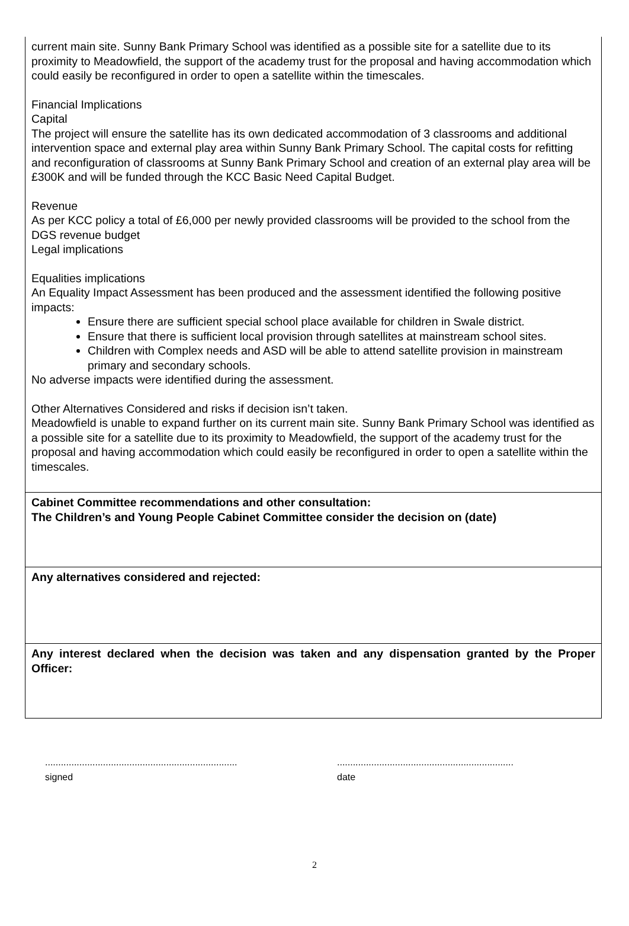current main site. Sunny Bank Primary School was identified as a possible site for a satellite due to its proximity to Meadowfield, the support of the academy trust for the proposal and having accommodation which could easily be reconfigured in order to open a satellite within the timescales.
Financial Implications
Capital
The project will ensure the satellite has its own dedicated accommodation of 3 classrooms and additional intervention space and external play area within Sunny Bank Primary School. The capital costs for refitting and reconfiguration of classrooms at Sunny Bank Primary School and creation of an external play area will be £300K and will be funded through the KCC Basic Need Capital Budget.
Revenue
As per KCC policy a total of £6,000 per newly provided classrooms will be provided to the school from the DGS revenue budget
Legal implications
Equalities implications
An Equality Impact Assessment has been produced and the assessment identified the following positive impacts:
Ensure there are sufficient special school place available for children in Swale district.
Ensure that there is sufficient local provision through satellites at mainstream school sites.
Children with Complex needs and ASD will be able to attend satellite provision in mainstream primary and secondary schools.
No adverse impacts were identified during the assessment.
Other Alternatives Considered and risks if decision isn’t taken.
Meadowfield is unable to expand further on its current main site. Sunny Bank Primary School was identified as a possible site for a satellite due to its proximity to Meadowfield, the support of the academy trust for the proposal and having accommodation which could easily be reconfigured in order to open a satellite within the timescales.
Cabinet Committee recommendations and other consultation:
The Children’s and Young People Cabinet Committee consider the decision on (date)
Any alternatives considered and rejected:
Any interest declared when the decision was taken and any dispensation granted by the Proper Officer:
.........................................................................
signed
...................................................................
date
2